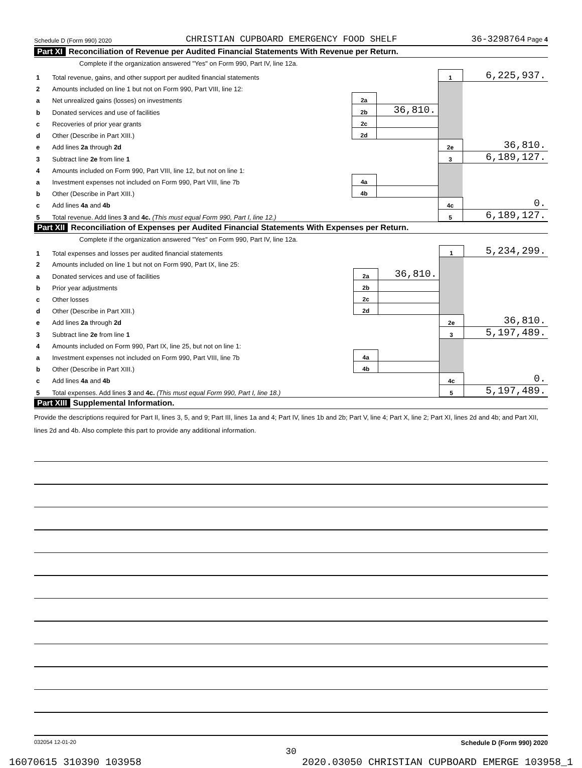Schedule D (Form 990) 2020 CHRISTIAN CUPBOARD EMERGENCY FOOD SHELF 36-3298764 Page 4
Part XI Reconciliation of Revenue per Audited Financial Statements With Revenue per Return.
Complete if the organization answered "Yes" on Form 990, Part IV, line 12a.
| 1 | Total revenue, gains, and other support per audited financial statements | | | 1 | 6,225,937. |
| 2 | Amounts included on line 1 but not on Form 990, Part VIII, line 12: | | | | |
| a | Net unrealized gains (losses) on investments | 2a | | | |
| b | Donated services and use of facilities | 2b | 36,810. | | |
| c | Recoveries of prior year grants | 2c | | | |
| d | Other (Describe in Part XIII.) | 2d | | | |
| e | Add lines 2a through 2d | | | 2e | 36,810. |
| 3 | Subtract line 2e from line 1 | | | 3 | 6,189,127. |
| 4 | Amounts included on Form 990, Part VIII, line 12, but not on line 1: | | | | |
| a | Investment expenses not included on Form 990, Part VIII, line 7b | 4a | | | |
| b | Other (Describe in Part XIII.) | 4b | | | |
| c | Add lines 4a and 4b | | | 4c | 0. |
| 5 | Total revenue. Add lines 3 and 4c. (This must equal Form 990, Part I, line 12.) | | | 5 | 6,189,127. |
Part XII Reconciliation of Expenses per Audited Financial Statements With Expenses per Return.
Complete if the organization answered "Yes" on Form 990, Part IV, line 12a.
| 1 | Total expenses and losses per audited financial statements | | | 1 | 5,234,299. |
| 2 | Amounts included on line 1 but not on Form 990, Part IX, line 25: | | | | |
| a | Donated services and use of facilities | 2a | 36,810. | | |
| b | Prior year adjustments | 2b | | | |
| c | Other losses | 2c | | | |
| d | Other (Describe in Part XIII.) | 2d | | | |
| e | Add lines 2a through 2d | | | 2e | 36,810. |
| 3 | Subtract line 2e from line 1 | | | 3 | 5,197,489. |
| 4 | Amounts included on Form 990, Part IX, line 25, but not on line 1: | | | | |
| a | Investment expenses not included on Form 990, Part VIII, line 7b | 4a | | | |
| b | Other (Describe in Part XIII.) | 4b | | | |
| c | Add lines 4a and 4b | | | 4c | 0. |
| 5 | Total expenses. Add lines 3 and 4c. (This must equal Form 990, Part I, line 18.) | | | 5 | 5,197,489. |
Part XIII Supplemental Information.
Provide the descriptions required for Part II, lines 3, 5, and 9; Part III, lines 1a and 4; Part IV, lines 1b and 2b; Part V, line 4; Part X, line 2; Part XI, lines 2d and 4b; and Part XII, lines 2d and 4b. Also complete this part to provide any additional information.
032054 12-01-20 Schedule D (Form 990) 2020
30
16070615 310390 103958 2020.03050 CHRISTIAN CUPBOARD EMERGE 103958_1